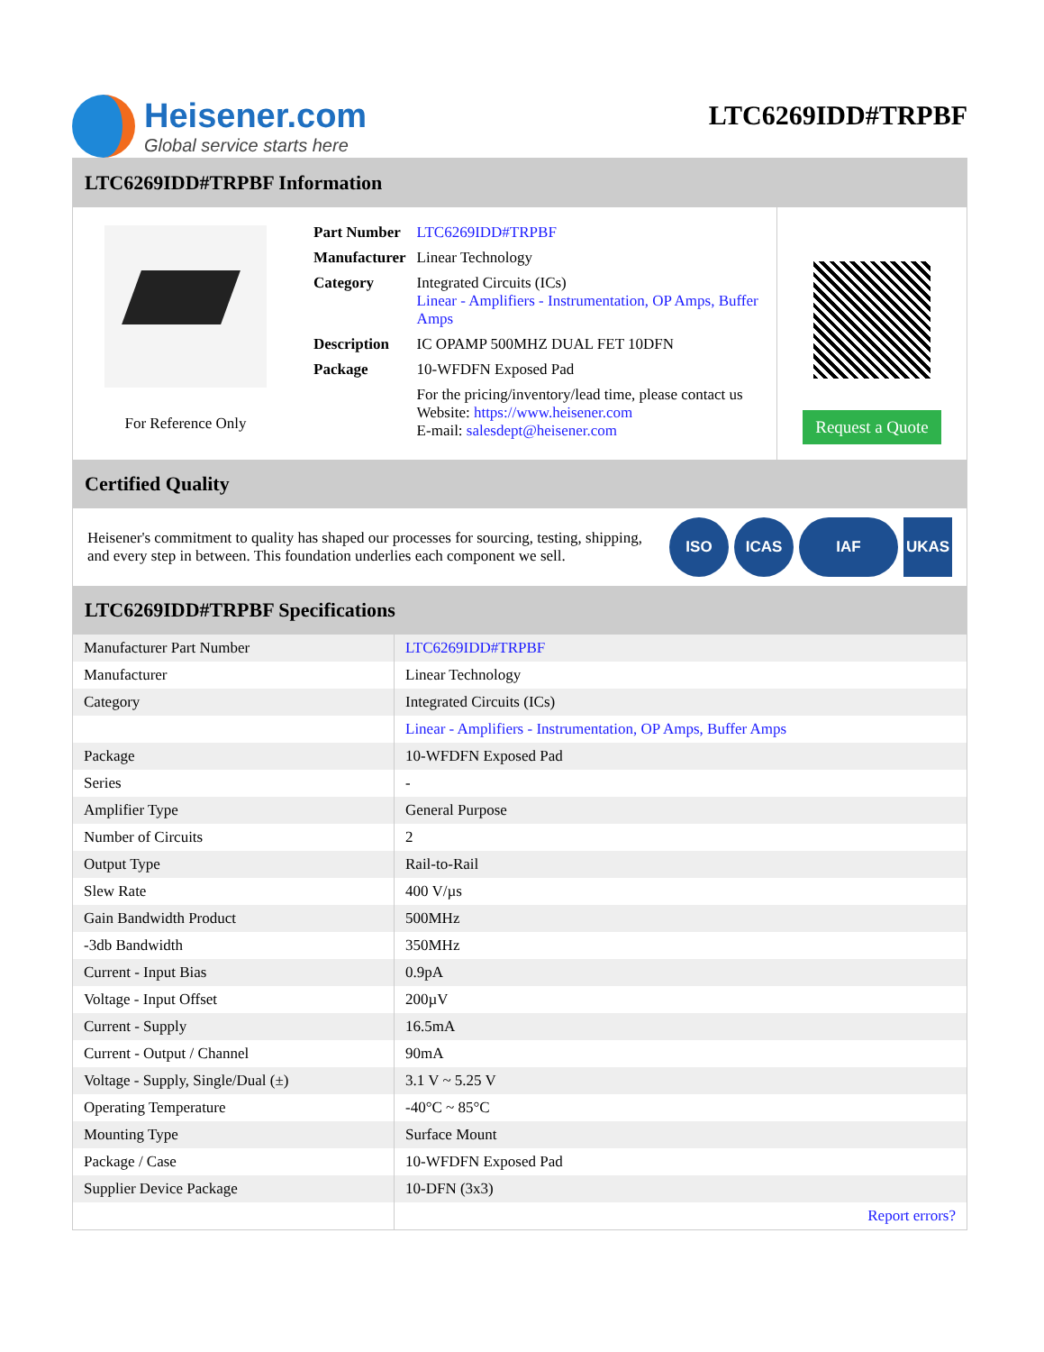Heisener.com
Global service starts here
LTC6269IDD#TRPBF
LTC6269IDD#TRPBF Information
For Reference Only
| Part Number | LTC6269IDD#TRPBF |
| Manufacturer | Linear Technology |
| Category | Integrated Circuits (ICs) Linear - Amplifiers - Instrumentation, OP Amps, Buffer Amps |
| Description | IC OPAMP 500MHZ DUAL FET 10DFN |
| Package | 10-WFDFN Exposed Pad |
| | For the pricing/inventory/lead time, please contact us Website: https://www.heisener.com E-mail: salesdept@heisener.com |
Request a Quote
Certified Quality
Heisener's commitment to quality has shaped our processes for sourcing, testing, shipping, and every step in between. This foundation underlies each component we sell.
ISO ICAS IAF UKAS
LTC6269IDD#TRPBF Specifications
| Manufacturer Part Number | LTC6269IDD#TRPBF |
| Manufacturer | Linear Technology |
| Category | Integrated Circuits (ICs) |
| | Linear - Amplifiers - Instrumentation, OP Amps, Buffer Amps |
| Package | 10-WFDFN Exposed Pad |
| Series | - |
| Amplifier Type | General Purpose |
| Number of Circuits | 2 |
| Output Type | Rail-to-Rail |
| Slew Rate | 400 V/µs |
| Gain Bandwidth Product | 500MHz |
| -3db Bandwidth | 350MHz |
| Current - Input Bias | 0.9pA |
| Voltage - Input Offset | 200µV |
| Current - Supply | 16.5mA |
| Current - Output / Channel | 90mA |
| Voltage - Supply, Single/Dual (±) | 3.1 V ~ 5.25 V |
| Operating Temperature | -40°C ~ 85°C |
| Mounting Type | Surface Mount |
| Package / Case | 10-WFDFN Exposed Pad |
| Supplier Device Package | 10-DFN (3x3) |
| | Report errors? |